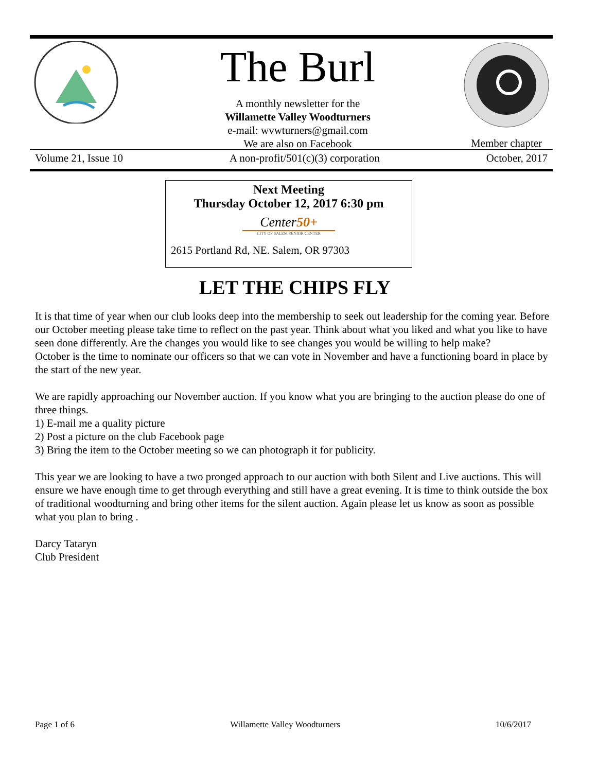The Burl
A monthly newsletter for the
Willamette Valley Woodturners
e-mail: wvwturners@gmail.com
We are also on Facebook
Member chapter
Volume 21, Issue 10 A non-profit/501(c)(3) corporation October, 2017
Next Meeting
Thursday October 12, 2017 6:30 pm
Center50+
CITY OF SALEM SENIOR CENTER
2615 Portland Rd, NE. Salem, OR 97303
LET THE CHIPS FLY
It is that time of year when our club looks deep into the membership to seek out leadership for the coming year. Before our October meeting please take time to reflect on the past year. Think about what you liked and what you like to have seen done differently. Are the changes you would like to see changes you would be willing to help make?
October is the time to nominate our officers so that we can vote in November and have a functioning board in place by the start of the new year.
We are rapidly approaching our November auction. If you know what you are bringing to the auction please do one of three things.
1) E-mail me a quality picture
2) Post a picture on the club Facebook page
3) Bring the item to the October meeting so we can photograph it for publicity.
This year we are looking to have a two pronged approach to our auction with both Silent and Live auctions. This will ensure we have enough time to get through everything and still have a great evening. It is time to think outside the box of traditional woodturning and bring other items for the silent auction. Again please let us know as soon as possible what you plan to bring .
Darcy Tataryn
Club President
Page 1 of 6 Willamette Valley Woodturners 10/6/2017